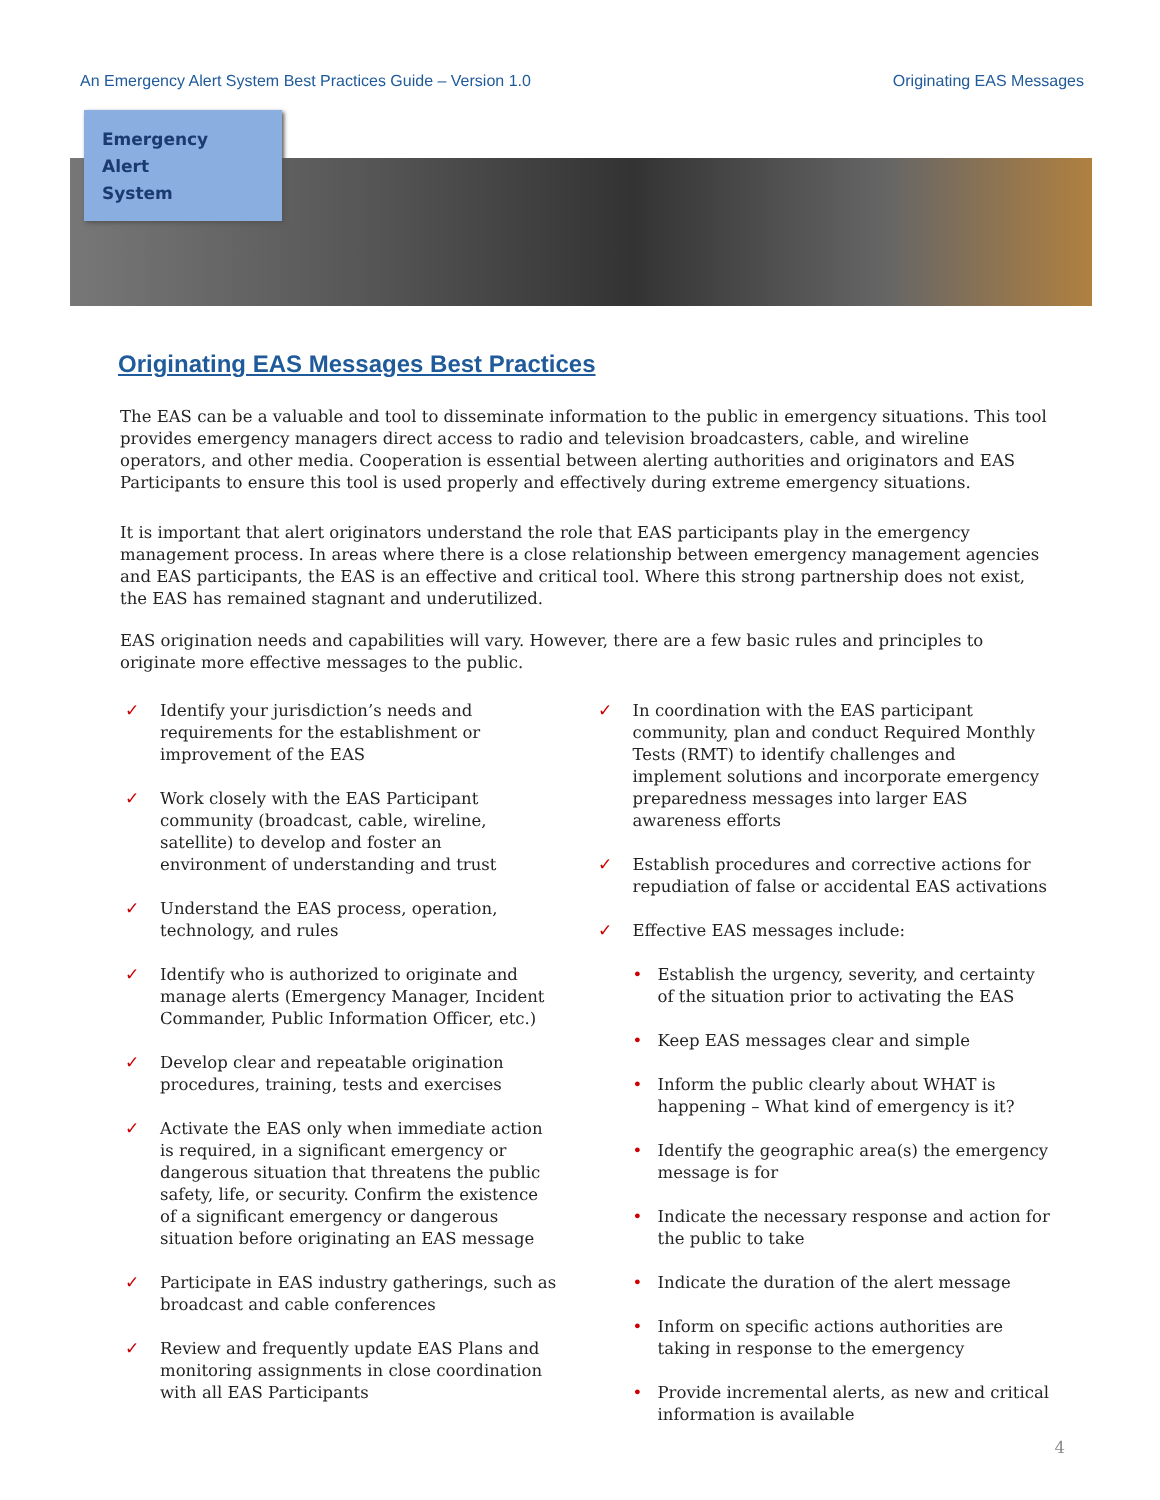An Emergency Alert System Best Practices Guide – Version 1.0 Originating EAS Messages
Emergency
Alert
System
Originating EAS Messages Best Practices
The EAS can be a valuable and tool to disseminate information to the public in emergency situations. This tool provides emergency managers direct access to radio and television broadcasters, cable, and wireline operators, and other media. Cooperation is essential between alerting authorities and originators and EAS Participants to ensure this tool is used properly and effectively during extreme emergency situations.
It is important that alert originators understand the role that EAS participants play in the emergency management process. In areas where there is a close relationship between emergency management agencies and EAS participants, the EAS is an effective and critical tool. Where this strong partnership does not exist, the EAS has remained stagnant and underutilized.
EAS origination needs and capabilities will vary. However, there are a few basic rules and principles to originate more effective messages to the public.
✓ Identify your jurisdiction’s needs and
requirements for the establishment or
improvement of the EAS
✓ Work closely with the EAS Participant
community (broadcast, cable, wireline,
satellite) to develop and foster an
environment of understanding and trust
✓ Understand the EAS process, operation,
technology, and rules
✓ Identify who is authorized to originate and
manage alerts (Emergency Manager, Incident
Commander, Public Information Officer, etc.)
✓ Develop clear and repeatable origination
procedures, training, tests and exercises
✓ Activate the EAS only when immediate action
is required, in a significant emergency or
dangerous situation that threatens the public
safety, life, or security. Confirm the existence
of a significant emergency or dangerous
situation before originating an EAS message
✓ Participate in EAS industry gatherings, such as
broadcast and cable conferences
✓ Review and frequently update EAS Plans and
monitoring assignments in close coordination
with all EAS Participants
✓ In coordination with the EAS participant
community, plan and conduct Required Monthly
Tests (RMT) to identify challenges and
implement solutions and incorporate emergency
preparedness messages into larger EAS
awareness efforts
✓ Establish procedures and corrective actions for
repudiation of false or accidental EAS activations
✓ Effective EAS messages include:
• Establish the urgency, severity, and certainty
of the situation prior to activating the EAS
• Keep EAS messages clear and simple
• Inform the public clearly about WHAT is
happening – What kind of emergency is it?
• Identify the geographic area(s) the emergency
message is for
• Indicate the necessary response and action for
the public to take
• Indicate the duration of the alert message
• Inform on specific actions authorities are
taking in response to the emergency
• Provide incremental alerts, as new and critical
information is available
4